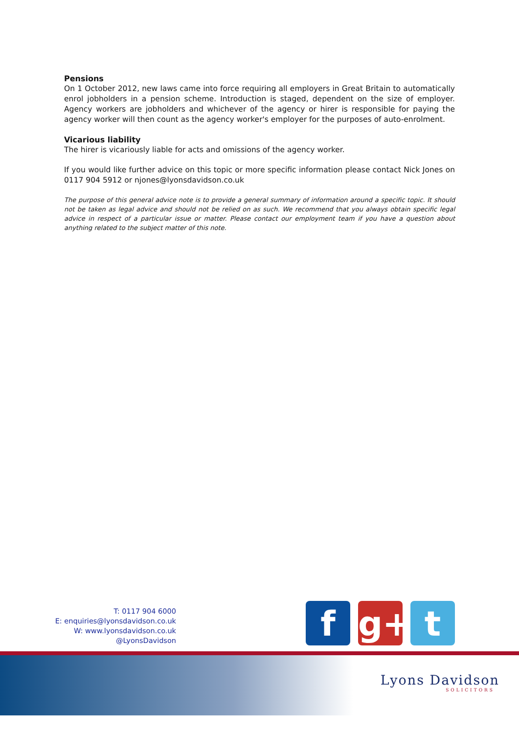Pensions
On 1 October 2012, new laws came into force requiring all employers in Great Britain to automatically enrol jobholders in a pension scheme. Introduction is staged, dependent on the size of employer. Agency workers are jobholders and whichever of the agency or hirer is responsible for paying the agency worker will then count as the agency worker's employer for the purposes of auto-enrolment.
Vicarious liability
The hirer is vicariously liable for acts and omissions of the agency worker.
If you would like further advice on this topic or more specific information please contact Nick Jones on 0117 904 5912 or njones@lyonsdavidson.co.uk
The purpose of this general advice note is to provide a general summary of information around a specific topic. It should not be taken as legal advice and should not be relied on as such. We recommend that you always obtain specific legal advice in respect of a particular issue or matter. Please contact our employment team if you have a question about anything related to the subject matter of this note.
T: 0117 904 6000
E: enquiries@lyonsdavidson.co.uk
W: www.lyonsdavidson.co.uk
@LyonsDavidson
f g+ t
Lyons Davidson
SOLICITORS